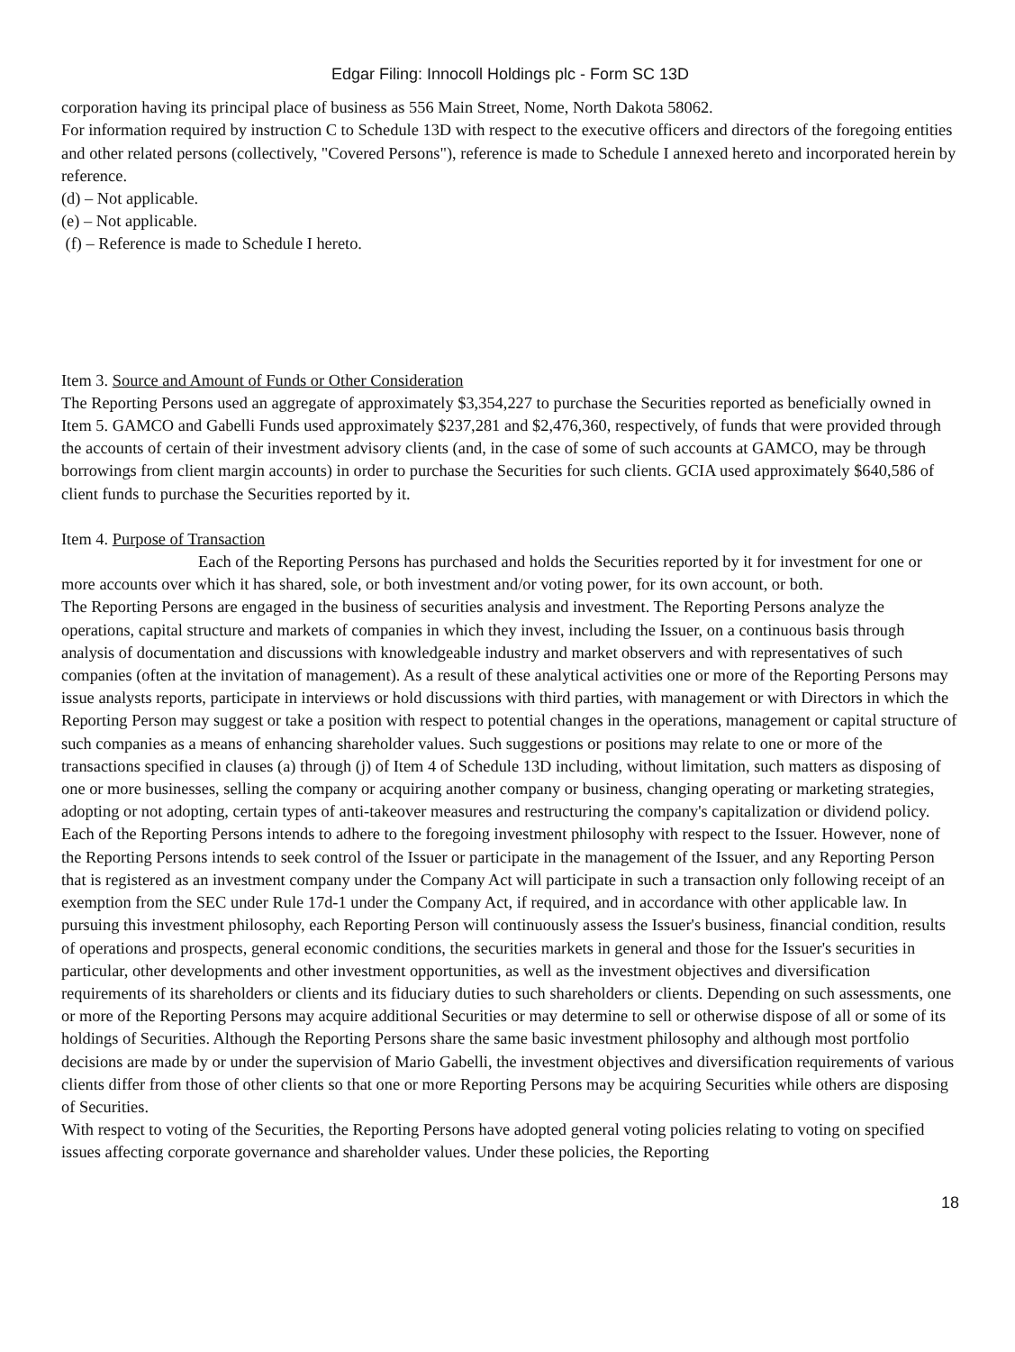Edgar Filing: Innocoll Holdings plc - Form SC 13D
corporation having its principal place of business as 556 Main Street, Nome, North Dakota 58062.
For information required by instruction C to Schedule 13D with respect to the executive officers and directors of the foregoing entities and other related persons (collectively, "Covered Persons"), reference is made to Schedule I annexed hereto and incorporated herein by reference.
(d) – Not applicable.
(e) – Not applicable.
(f) – Reference is made to Schedule I hereto.
Item 3. Source and Amount of Funds or Other Consideration
The Reporting Persons used an aggregate of approximately $3,354,227 to purchase the Securities reported as beneficially owned in Item 5. GAMCO and Gabelli Funds used approximately $237,281 and $2,476,360, respectively, of funds that were provided through the accounts of certain of their investment advisory clients (and, in the case of some of such accounts at GAMCO, may be through borrowings from client margin accounts) in order to purchase the Securities for such clients. GCIA used approximately $640,586 of client funds to purchase the Securities reported by it.
Item 4. Purpose of Transaction
Each of the Reporting Persons has purchased and holds the Securities reported by it for investment for one or more accounts over which it has shared, sole, or both investment and/or voting power, for its own account, or both.
The Reporting Persons are engaged in the business of securities analysis and investment. The Reporting Persons analyze the operations, capital structure and markets of companies in which they invest, including the Issuer, on a continuous basis through analysis of documentation and discussions with knowledgeable industry and market observers and with representatives of such companies (often at the invitation of management). As a result of these analytical activities one or more of the Reporting Persons may issue analysts reports, participate in interviews or hold discussions with third parties, with management or with Directors in which the Reporting Person may suggest or take a position with respect to potential changes in the operations, management or capital structure of such companies as a means of enhancing shareholder values. Such suggestions or positions may relate to one or more of the transactions specified in clauses (a) through (j) of Item 4 of Schedule 13D including, without limitation, such matters as disposing of one or more businesses, selling the company or acquiring another company or business, changing operating or marketing strategies, adopting or not adopting, certain types of anti-takeover measures and restructuring the company's capitalization or dividend policy.
Each of the Reporting Persons intends to adhere to the foregoing investment philosophy with respect to the Issuer. However, none of the Reporting Persons intends to seek control of the Issuer or participate in the management of the Issuer, and any Reporting Person that is registered as an investment company under the Company Act will participate in such a transaction only following receipt of an exemption from the SEC under Rule 17d-1 under the Company Act, if required, and in accordance with other applicable law. In pursuing this investment philosophy, each Reporting Person will continuously assess the Issuer's business, financial condition, results of operations and prospects, general economic conditions, the securities markets in general and those for the Issuer's securities in particular, other developments and other investment opportunities, as well as the investment objectives and diversification requirements of its shareholders or clients and its fiduciary duties to such shareholders or clients. Depending on such assessments, one or more of the Reporting Persons may acquire additional Securities or may determine to sell or otherwise dispose of all or some of its holdings of Securities. Although the Reporting Persons share the same basic investment philosophy and although most portfolio decisions are made by or under the supervision of Mario Gabelli, the investment objectives and diversification requirements of various clients differ from those of other clients so that one or more Reporting Persons may be acquiring Securities while others are disposing of Securities.
With respect to voting of the Securities, the Reporting Persons have adopted general voting policies relating to voting on specified issues affecting corporate governance and shareholder values. Under these policies, the Reporting
18